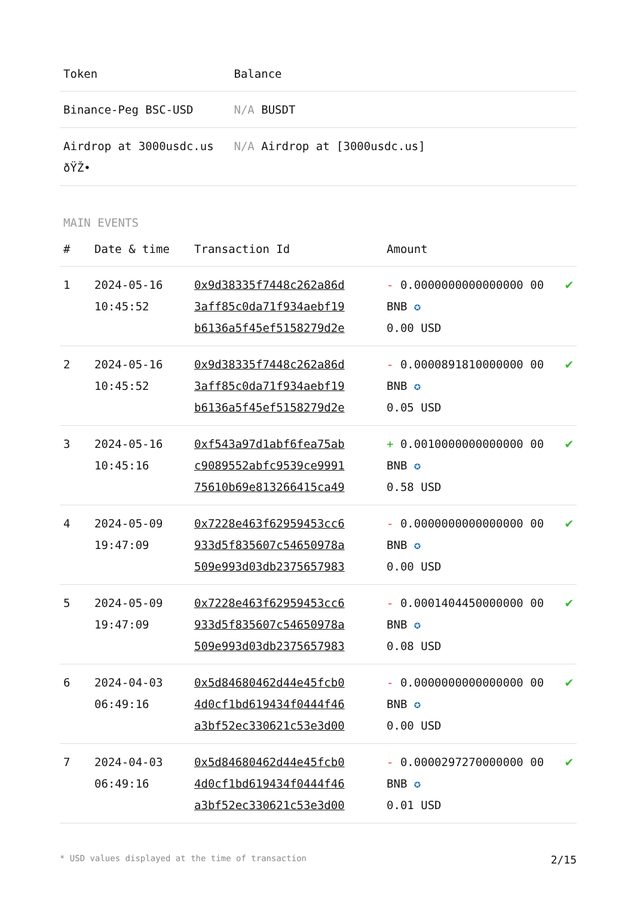| Token | Balance |
| --- | --- |
| Binance-Peg BSC-USD | N/A BUSDT |
| Airdrop at 3000usdc.us ðŸŽ• | N/A Airdrop at [3000usdc.us] |
MAIN EVENTS
| # | Date & time | Transaction Id | Amount | |
| --- | --- | --- | --- | --- |
| 1 | 2024-05-16 10:45:52 | 0x9d38335f7448c262a86d 3aff85c0da71f934aebf19 b6136a5f45ef5158279d2e | - 0.0000000000000000 00 BNB ✪ 0.00 USD | ✔ |
| 2 | 2024-05-16 10:45:52 | 0x9d38335f7448c262a86d 3aff85c0da71f934aebf19 b6136a5f45ef5158279d2e | - 0.0000891810000000 00 BNB ✪ 0.05 USD | ✔ |
| 3 | 2024-05-16 10:45:16 | 0xf543a97d1abf6fea75ab c9089552abfc9539ce9991 75610b69e813266415ca49 | + 0.0010000000000000 00 BNB ✪ 0.58 USD | ✔ |
| 4 | 2024-05-09 19:47:09 | 0x7228e463f62959453cc6 933d5f835607c54650978a 509e993d03db2375657983 | - 0.0000000000000000 00 BNB ✪ 0.00 USD | ✔ |
| 5 | 2024-05-09 19:47:09 | 0x7228e463f62959453cc6 933d5f835607c54650978a 509e993d03db2375657983 | - 0.0001404450000000 00 BNB ✪ 0.08 USD | ✔ |
| 6 | 2024-04-03 06:49:16 | 0x5d84680462d44e45fcb0 4d0cf1bd619434f0444f46 a3bf52ec330621c53e3d00 | - 0.0000000000000000 00 BNB ✪ 0.00 USD | ✔ |
| 7 | 2024-04-03 06:49:16 | 0x5d84680462d44e45fcb0 4d0cf1bd619434f0444f46 a3bf52ec330621c53e3d00 | - 0.0000297270000000 00 BNB ✪ 0.01 USD | ✔ |
* USD values displayed at the time of transaction 2/15